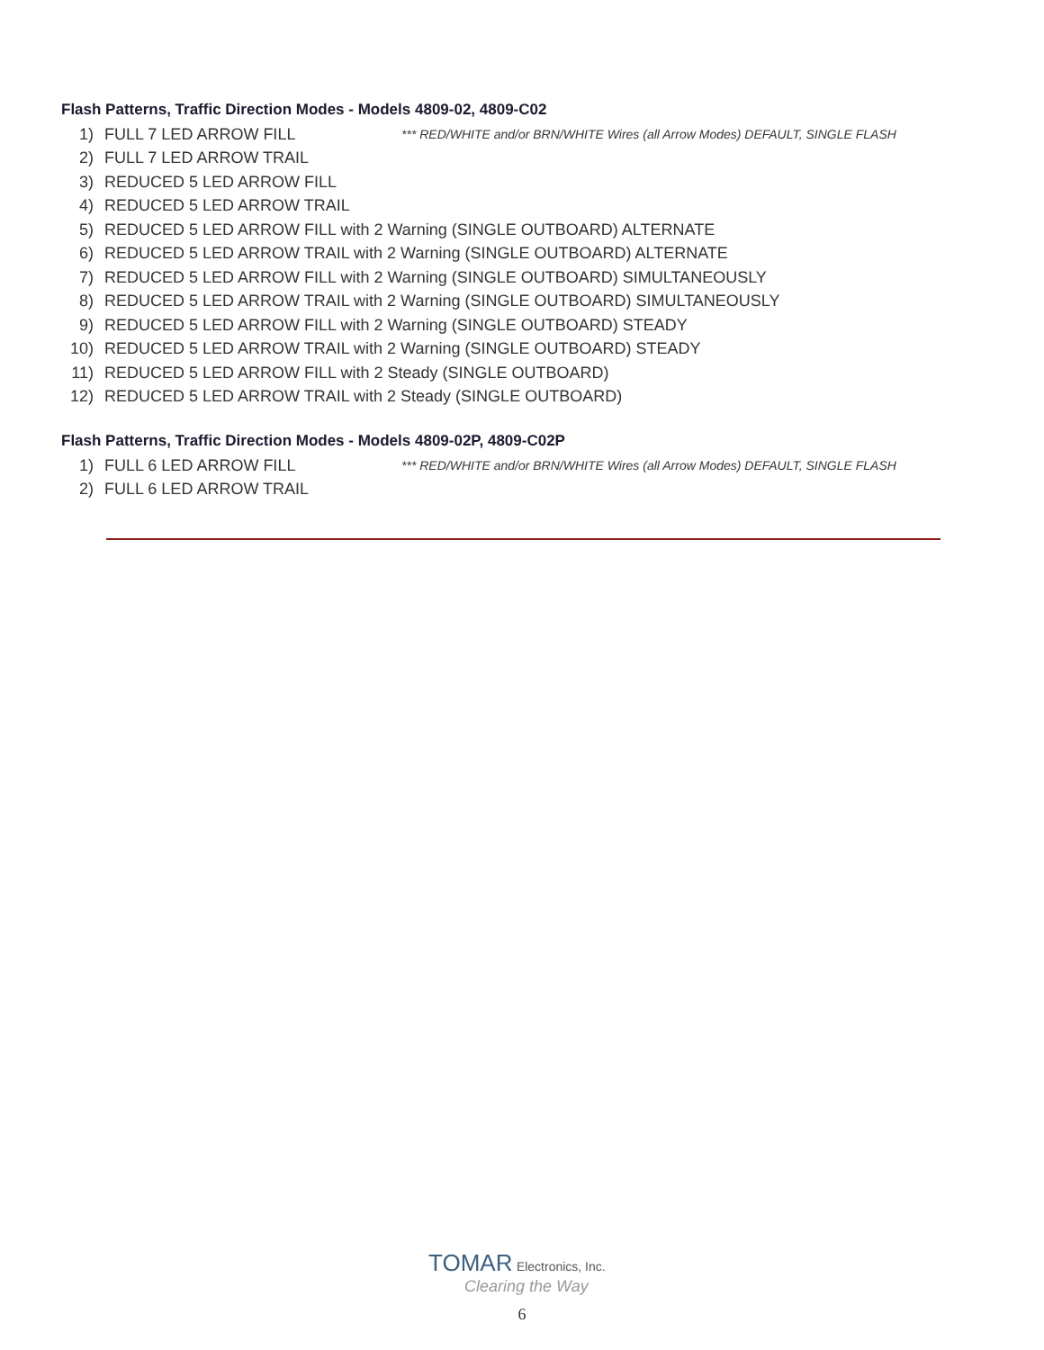Flash Patterns, Traffic Direction Modes - Models 4809-02, 4809-C02
1) FULL 7 LED ARROW FILL *** RED/WHITE and/or BRN/WHITE Wires (all Arrow Modes) DEFAULT, SINGLE FLASH
2) FULL 7 LED ARROW TRAIL
3) REDUCED 5 LED ARROW FILL
4) REDUCED 5 LED ARROW TRAIL
5) REDUCED 5 LED ARROW FILL with 2 Warning (SINGLE OUTBOARD) ALTERNATE
6) REDUCED 5 LED ARROW TRAIL with 2 Warning (SINGLE OUTBOARD) ALTERNATE
7) REDUCED 5 LED ARROW FILL with 2 Warning (SINGLE OUTBOARD) SIMULTANEOUSLY
8) REDUCED 5 LED ARROW TRAIL with 2 Warning (SINGLE OUTBOARD) SIMULTANEOUSLY
9) REDUCED 5 LED ARROW FILL with 2 Warning (SINGLE OUTBOARD) STEADY
10) REDUCED 5 LED ARROW TRAIL with 2 Warning (SINGLE OUTBOARD) STEADY
11) REDUCED 5 LED ARROW FILL with 2 Steady (SINGLE OUTBOARD)
12) REDUCED 5 LED ARROW TRAIL with 2 Steady (SINGLE OUTBOARD)
Flash Patterns, Traffic Direction Modes - Models 4809-02P, 4809-C02P
1) FULL 6 LED ARROW FILL *** RED/WHITE and/or BRN/WHITE Wires (all Arrow Modes) DEFAULT, SINGLE FLASH
2) FULL 6 LED ARROW TRAIL
TOMAR Electronics, Inc.
Clearing the Way
6